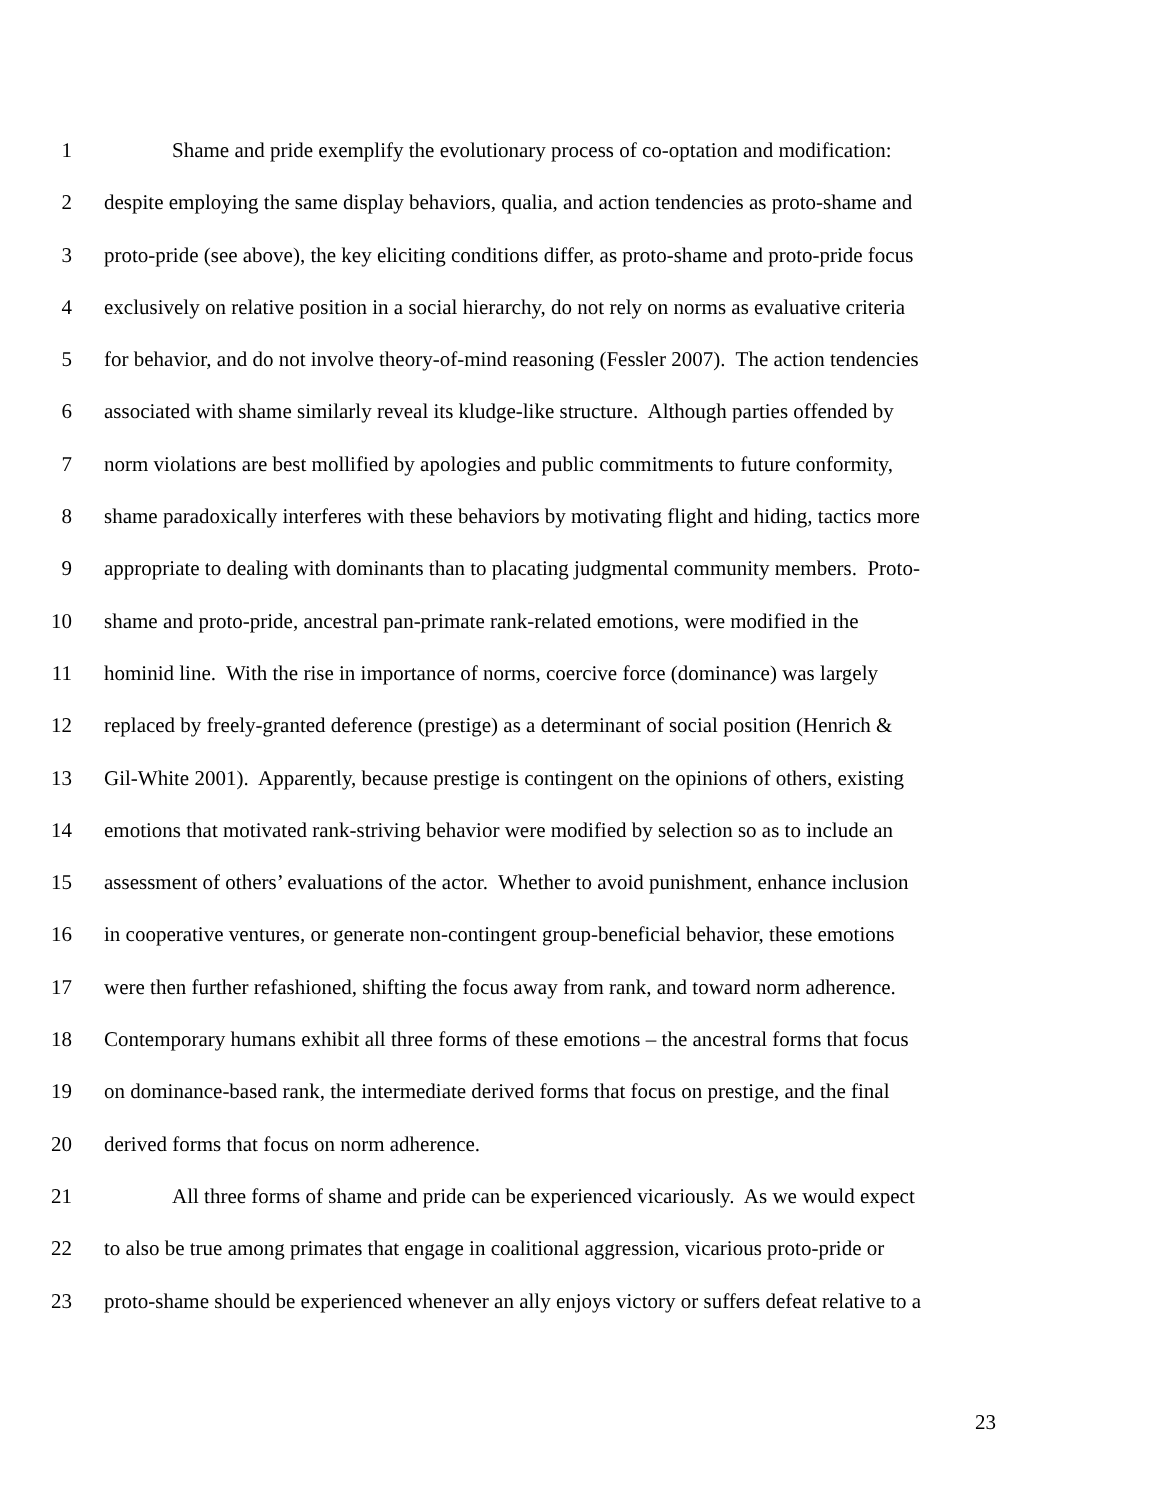1 Shame and pride exemplify the evolutionary process of co-optation and modification:
2 despite employing the same display behaviors, qualia, and action tendencies as proto-shame and
3 proto-pride (see above), the key eliciting conditions differ, as proto-shame and proto-pride focus
4 exclusively on relative position in a social hierarchy, do not rely on norms as evaluative criteria
5 for behavior, and do not involve theory-of-mind reasoning (Fessler 2007). The action tendencies
6 associated with shame similarly reveal its kludge-like structure. Although parties offended by
7 norm violations are best mollified by apologies and public commitments to future conformity,
8 shame paradoxically interferes with these behaviors by motivating flight and hiding, tactics more
9 appropriate to dealing with dominants than to placating judgmental community members. Proto-
10 shame and proto-pride, ancestral pan-primate rank-related emotions, were modified in the
11 hominid line. With the rise in importance of norms, coercive force (dominance) was largely
12 replaced by freely-granted deference (prestige) as a determinant of social position (Henrich &
13 Gil-White 2001). Apparently, because prestige is contingent on the opinions of others, existing
14 emotions that motivated rank-striving behavior were modified by selection so as to include an
15 assessment of others’ evaluations of the actor. Whether to avoid punishment, enhance inclusion
16 in cooperative ventures, or generate non-contingent group-beneficial behavior, these emotions
17 were then further refashioned, shifting the focus away from rank, and toward norm adherence.
18 Contemporary humans exhibit all three forms of these emotions – the ancestral forms that focus
19 on dominance-based rank, the intermediate derived forms that focus on prestige, and the final
20 derived forms that focus on norm adherence.
21 All three forms of shame and pride can be experienced vicariously. As we would expect
22 to also be true among primates that engage in coalitional aggression, vicarious proto-pride or
23 proto-shame should be experienced whenever an ally enjoys victory or suffers defeat relative to a
23